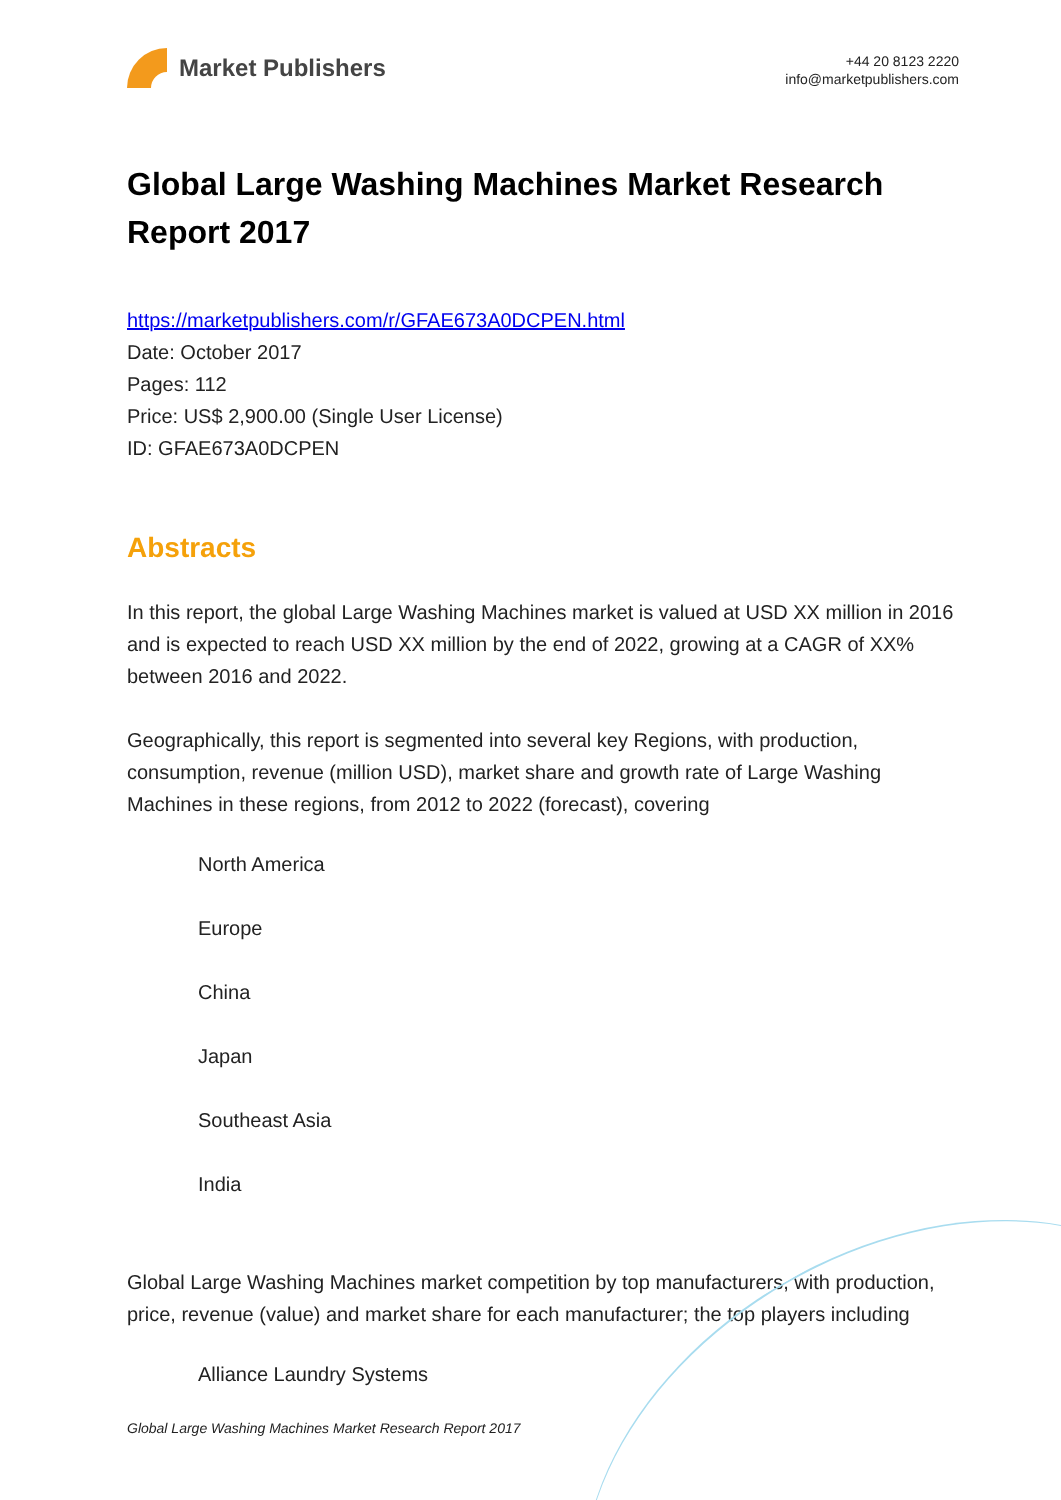Market Publishers
+44 20 8123 2220
info@marketpublishers.com
Global Large Washing Machines Market Research Report 2017
https://marketpublishers.com/r/GFAE673A0DCPEN.html
Date: October 2017
Pages: 112
Price: US$ 2,900.00 (Single User License)
ID: GFAE673A0DCPEN
Abstracts
In this report, the global Large Washing Machines market is valued at USD XX million in 2016 and is expected to reach USD XX million by the end of 2022, growing at a CAGR of XX% between 2016 and 2022.
Geographically, this report is segmented into several key Regions, with production, consumption, revenue (million USD), market share and growth rate of Large Washing Machines in these regions, from 2012 to 2022 (forecast), covering
North America
Europe
China
Japan
Southeast Asia
India
Global Large Washing Machines market competition by top manufacturers, with production, price, revenue (value) and market share for each manufacturer; the top players including
Alliance Laundry Systems
Global Large Washing Machines Market Research Report 2017